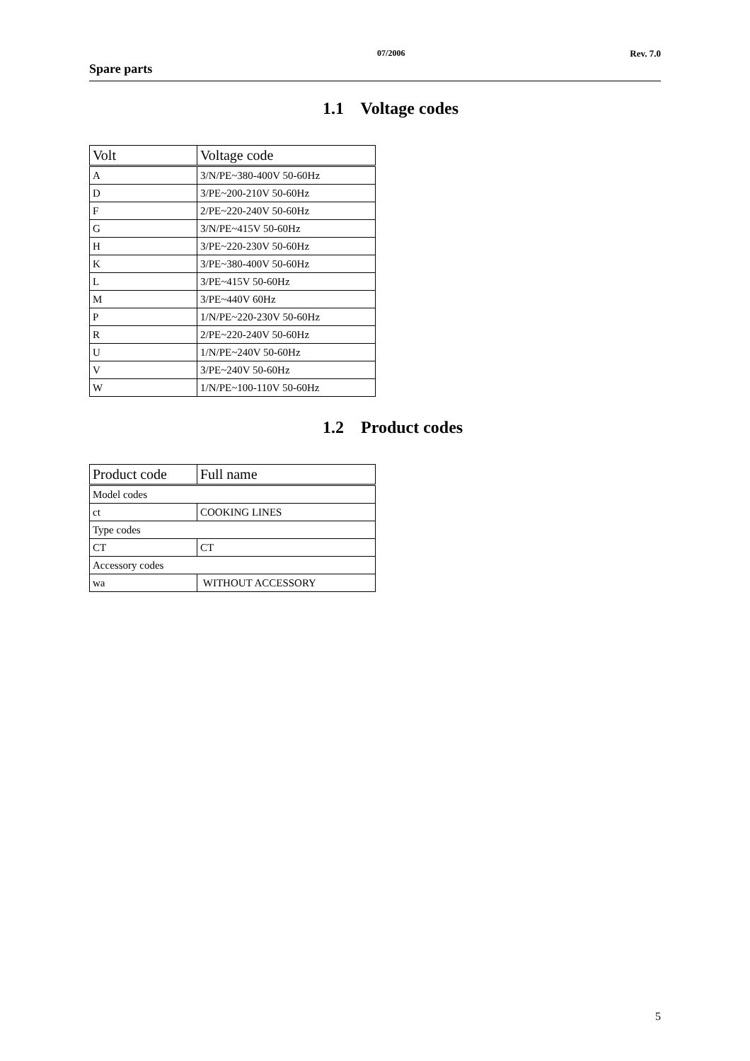Spare parts
07/2006 Rev. 7.0
1.1 Voltage codes
| Volt | Voltage code |
| --- | --- |
| A | 3/N/PE~380-400V 50-60Hz |
| D | 3/PE~200-210V 50-60Hz |
| F | 2/PE~220-240V 50-60Hz |
| G | 3/N/PE~415V 50-60Hz |
| H | 3/PE~220-230V 50-60Hz |
| K | 3/PE~380-400V 50-60Hz |
| L | 3/PE~415V 50-60Hz |
| M | 3/PE~440V 60Hz |
| P | 1/N/PE~220-230V 50-60Hz |
| R | 2/PE~220-240V 50-60Hz |
| U | 1/N/PE~240V 50-60Hz |
| V | 3/PE~240V 50-60Hz |
| W | 1/N/PE~100-110V 50-60Hz |
1.2 Product codes
| Product code | Full name |
| --- | --- |
| Model codes | |
| ct | COOKING LINES |
| Type codes | |
| CT | CT |
| Accessory codes | |
| wa | WITHOUT ACCESSORY |
5